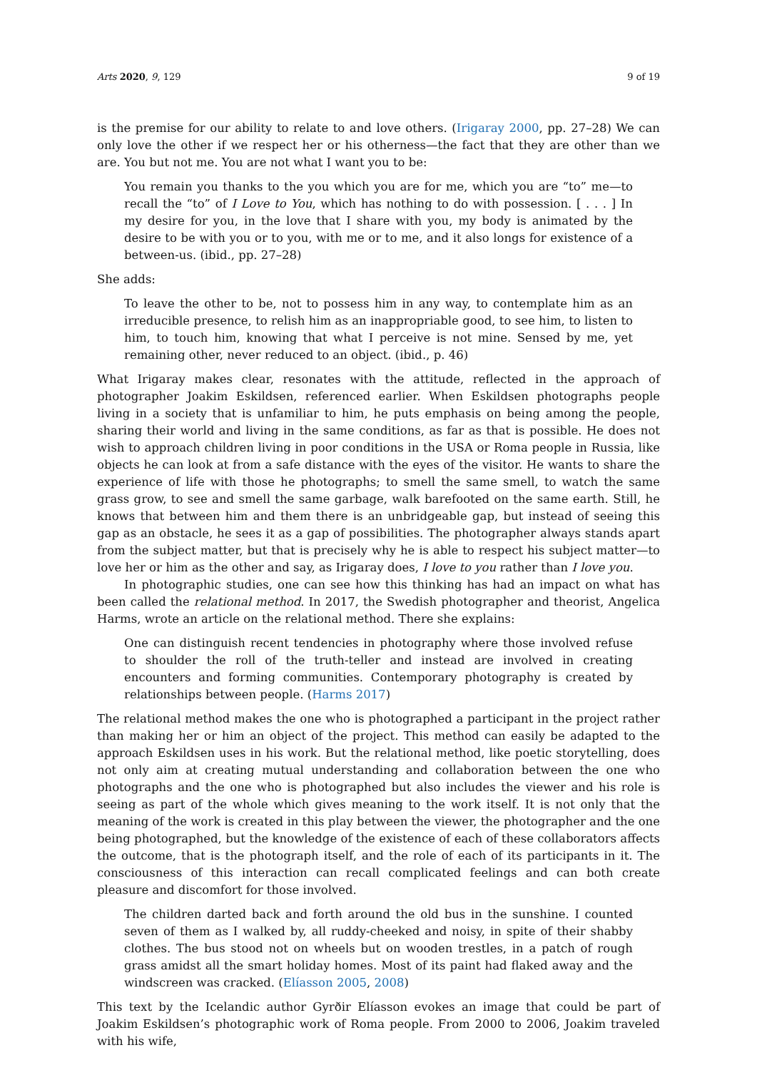Arts 2020, 9, 129 9 of 19
is the premise for our ability to relate to and love others. (Irigaray 2000, pp. 27–28) We can only love the other if we respect her or his otherness—the fact that they are other than we are. You but not me. You are not what I want you to be:
You remain you thanks to the you which you are for me, which you are “to” me—to recall the “to” of I Love to You, which has nothing to do with possession. [ . . . ] In my desire for you, in the love that I share with you, my body is animated by the desire to be with you or to you, with me or to me, and it also longs for existence of a between-us. (ibid., pp. 27–28)
She adds:
To leave the other to be, not to possess him in any way, to contemplate him as an irreducible presence, to relish him as an inappropriable good, to see him, to listen to him, to touch him, knowing that what I perceive is not mine. Sensed by me, yet remaining other, never reduced to an object. (ibid., p. 46)
What Irigaray makes clear, resonates with the attitude, reflected in the approach of photographer Joakim Eskildsen, referenced earlier. When Eskildsen photographs people living in a society that is unfamiliar to him, he puts emphasis on being among the people, sharing their world and living in the same conditions, as far as that is possible. He does not wish to approach children living in poor conditions in the USA or Roma people in Russia, like objects he can look at from a safe distance with the eyes of the visitor. He wants to share the experience of life with those he photographs; to smell the same smell, to watch the same grass grow, to see and smell the same garbage, walk barefooted on the same earth. Still, he knows that between him and them there is an unbridgeable gap, but instead of seeing this gap as an obstacle, he sees it as a gap of possibilities. The photographer always stands apart from the subject matter, but that is precisely why he is able to respect his subject matter—to love her or him as the other and say, as Irigaray does, I love to you rather than I love you.
In photographic studies, one can see how this thinking has had an impact on what has been called the relational method. In 2017, the Swedish photographer and theorist, Angelica Harms, wrote an article on the relational method. There she explains:
One can distinguish recent tendencies in photography where those involved refuse to shoulder the roll of the truth-teller and instead are involved in creating encounters and forming communities. Contemporary photography is created by relationships between people. (Harms 2017)
The relational method makes the one who is photographed a participant in the project rather than making her or him an object of the project. This method can easily be adapted to the approach Eskildsen uses in his work. But the relational method, like poetic storytelling, does not only aim at creating mutual understanding and collaboration between the one who photographs and the one who is photographed but also includes the viewer and his role is seeing as part of the whole which gives meaning to the work itself. It is not only that the meaning of the work is created in this play between the viewer, the photographer and the one being photographed, but the knowledge of the existence of each of these collaborators affects the outcome, that is the photograph itself, and the role of each of its participants in it. The consciousness of this interaction can recall complicated feelings and can both create pleasure and discomfort for those involved.
The children darted back and forth around the old bus in the sunshine. I counted seven of them as I walked by, all ruddy-cheeked and noisy, in spite of their shabby clothes. The bus stood not on wheels but on wooden trestles, in a patch of rough grass amidst all the smart holiday homes. Most of its paint had flaked away and the windscreen was cracked. (Elíasson 2005, 2008)
This text by the Icelandic author Gyrðir Elíasson evokes an image that could be part of Joakim Eskildsen’s photographic work of Roma people. From 2000 to 2006, Joakim traveled with his wife,